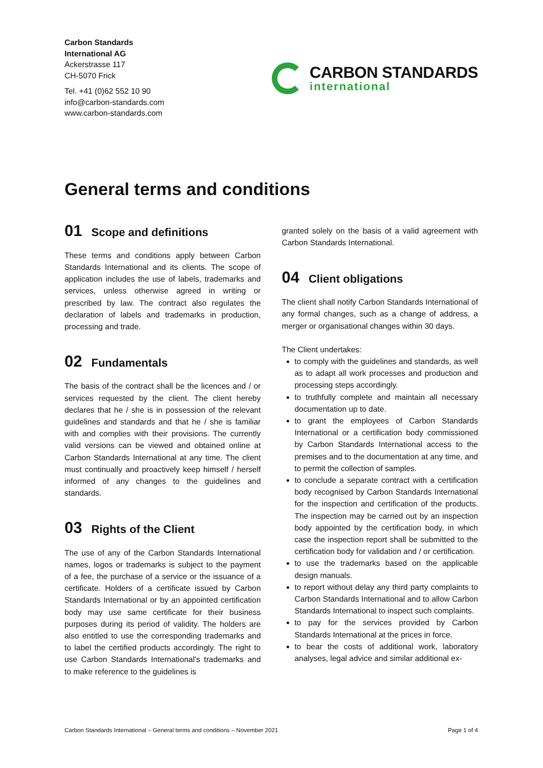Carbon Standards
International AG
Ackerstrasse 117
CH-5070 Frick
Tel. +41 (0)62 552 10 90
info@carbon-standards.com
www.carbon-standards.com
CARBON STANDARDS
international
General terms and conditions
01 Scope and definitions
These terms and conditions apply between Carbon Standards International and its clients. The scope of application includes the use of labels, trademarks and services, unless otherwise agreed in writing or prescribed by law. The contract also regulates the declaration of labels and trademarks in production, processing and trade.
02 Fundamentals
The basis of the contract shall be the licences and / or services requested by the client. The client hereby declares that he / she is in possession of the relevant guidelines and standards and that he / she is familiar with and complies with their provisions. The currently valid versions can be viewed and obtained online at Carbon Standards International at any time. The client must continually and proactively keep himself / herself informed of any changes to the guidelines and standards.
03 Rights of the Client
The use of any of the Carbon Standards International names, logos or trademarks is subject to the payment of a fee, the purchase of a service or the issuance of a certificate. Holders of a certificate issued by Carbon Standards International or by an appointed certification body may use same certificate for their business purposes during its period of validity. The holders are also entitled to use the corresponding trademarks and to label the certified products accordingly. The right to use Carbon Standards International's trademarks and to make reference to the guidelines is
granted solely on the basis of a valid agreement with Carbon Standards International.
04 Client obligations
The client shall notify Carbon Standards International of any formal changes, such as a change of address, a merger or organisational changes within 30 days.
The Client undertakes:
to comply with the guidelines and standards, as well as to adapt all work processes and production and processing steps accordingly.
to truthfully complete and maintain all necessary documentation up to date.
to grant the employees of Carbon Standards International or a certification body commissioned by Carbon Standards International access to the premises and to the documentation at any time, and to permit the collection of samples.
to conclude a separate contract with a certification body recognised by Carbon Standards International for the inspection and certification of the products. The inspection may be carried out by an inspection body appointed by the certification body, in which case the inspection report shall be submitted to the certification body for validation and / or certification.
to use the trademarks based on the applicable design manuals.
to report without delay any third party complaints to Carbon Standards International and to allow Carbon Standards International to inspect such complaints.
to pay for the services provided by Carbon Standards International at the prices in force.
to bear the costs of additional work, laboratory analyses, legal advice and similar additional ex-
Carbon Standards International – General terms and conditions – November 2021 Page 1 of 4